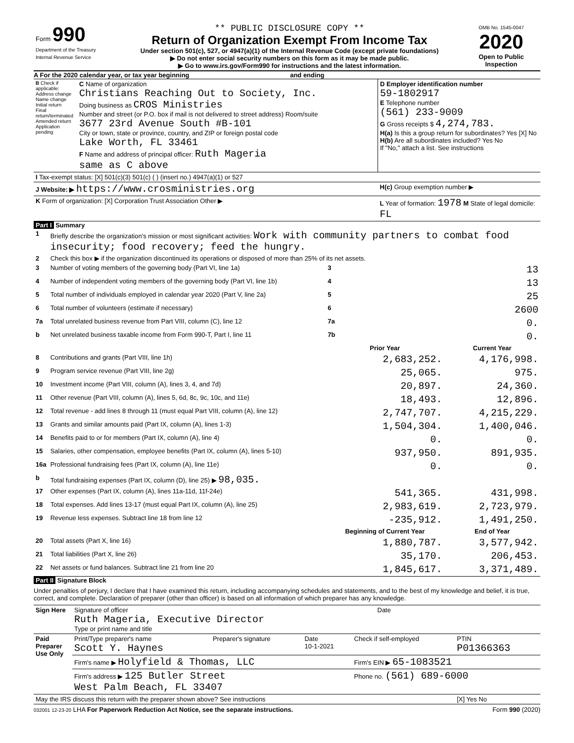| Form 990 Department of the Treasury Internal Revenue Service | ** PUBLIC DISCLOSURE COPY ** Return of Organization Exempt From Income Tax Under section 501(c), 527, or 4947(a)(1) of the Internal Revenue Code (except private foundations) ▶ Do not enter social security numbers on this form as it may be made public. ▶ Go to www.irs.gov/Form990 for instructions and the latest information. | OMB No. 1545-0047 2020 Open to Public Inspection |
A For the 2020 calendar year, or tax year beginning and ending
| B Check if applicable: Address change Name change Initial return Final return/terminated Amended return Application pending | C Name of organization Christians Reaching Out to Society, Inc. Doing business as CROS Ministries Number and street (or P.O. box if mail is not delivered to street address) Room/suite 3677 23rd Avenue South #B-101 City or town, state or province, country, and ZIP or foreign postal code Lake Worth, FL 33461 F Name and address of principal officer: Ruth Mageria same as C above | D Employer identification number 59-1802917 E Telephone number (561) 233-9009 G Gross receipts $ 4,274,783. H(a) Is this a group return for subordinates? Yes [X] No H(b) Are all subordinates included? Yes No If "No," attach a list. See instructions |
| I Tax-exempt status: [X] 501(c)(3) 501(c) ( ) (insert no.) 4947(a)(1) or 527 | | |
| J Website: ▶ https://www.crosministries.org | | H(c) Group exemption number ▶ |
| K Form of organization: [X] Corporation Trust Association Other ▶ | | L Year of formation: 1978 M State of legal domicile: FL |
Part I Summary
| 1 | Briefly describe the organization's mission or most significant activities: Work with community partners to combat food insecurity; food recovery; feed the hungry. | | | |
| 2 | Check this box ▶ if the organization discontinued its operations or disposed of more than 25% of its net assets. | | | |
| 3 | Number of voting members of the governing body (Part VI, line 1a) | | 3 | 13 |
| 4 | Number of independent voting members of the governing body (Part VI, line 1b) | | 4 | 13 |
| 5 | Total number of individuals employed in calendar year 2020 (Part V, line 2a) | | 5 | 25 |
| 6 | Total number of volunteers (estimate if necessary) | | 6 | 2600 |
| 7a | Total unrelated business revenue from Part VIII, column (C), line 12 | | 7a | 0. |
| b | Net unrelated business taxable income from Form 990-T, Part I, line 11 | | 7b | 0. |
| | | Prior Year | | Current Year |
| 8 | Contributions and grants (Part VIII, line 1h) | 2,683,252. | | 4,176,998. |
| 9 | Program service revenue (Part VIII, line 2g) | 25,065. | | 975. |
| 10 | Investment income (Part VIII, column (A), lines 3, 4, and 7d) | 20,897. | | 24,360. |
| 11 | Other revenue (Part VIII, column (A), lines 5, 6d, 8c, 9c, 10c, and 11e) | 18,493. | | 12,896. |
| 12 | Total revenue - add lines 8 through 11 (must equal Part VIII, column (A), line 12) | 2,747,707. | | 4,215,229. |
| 13 | Grants and similar amounts paid (Part IX, column (A), lines 1-3) | 1,504,304. | | 1,400,046. |
| 14 | Benefits paid to or for members (Part IX, column (A), line 4) | 0. | | 0. |
| 15 | Salaries, other compensation, employee benefits (Part IX, column (A), lines 5-10) | 937,950. | | 891,935. |
| 16a | Professional fundraising fees (Part IX, column (A), line 11e) | 0. | | 0. |
| b | Total fundraising expenses (Part IX, column (D), line 25) ▶ 98,035. | | | |
| 17 | Other expenses (Part IX, column (A), lines 11a-11d, 11f-24e) | 541,365. | | 431,998. |
| 18 | Total expenses. Add lines 13-17 (must equal Part IX, column (A), line 25) | 2,983,619. | | 2,723,979. |
| 19 | Revenue less expenses. Subtract line 18 from line 12 | -235,912. | | 1,491,250. |
| | | Beginning of Current Year | | End of Year |
| 20 | Total assets (Part X, line 16) | 1,880,787. | | 3,577,942. |
| 21 | Total liabilities (Part X, line 26) | 35,170. | | 206,453. |
| 22 | Net assets or fund balances. Subtract line 21 from line 20 | 1,845,617. | | 3,371,489. |
Part II Signature Block
Under penalties of perjury, I declare that I have examined this return, including accompanying schedules and statements, and to the best of my knowledge and belief, it is true, correct, and complete. Declaration of preparer (other than officer) is based on all information of which preparer has any knowledge.
| Sign Here | Signature of officer Date Ruth Mageria, Executive Director Type or print name and title |
| Paid Preparer Use Only | Print/Type preparer's name Scott Y. Haynes | Preparer's signature | Date 10-1-2021 | Check if self-employed | PTIN P01366363 |
| | Firm's name ▶ Holyfield & Thomas, LLC | | | Firm's EIN ▶ 65-1083521 | |
| | Firm's address ▶ 125 Butler Street West Palm Beach, FL 33407 | | | Phone no. (561) 689-6000 | |
| May the IRS discuss this return with the preparer shown above? See instructions | | | | | [X] Yes No |
032001 12-23-20 LHA For Paperwork Reduction Act Notice, see the separate instructions. Form 990 (2020)